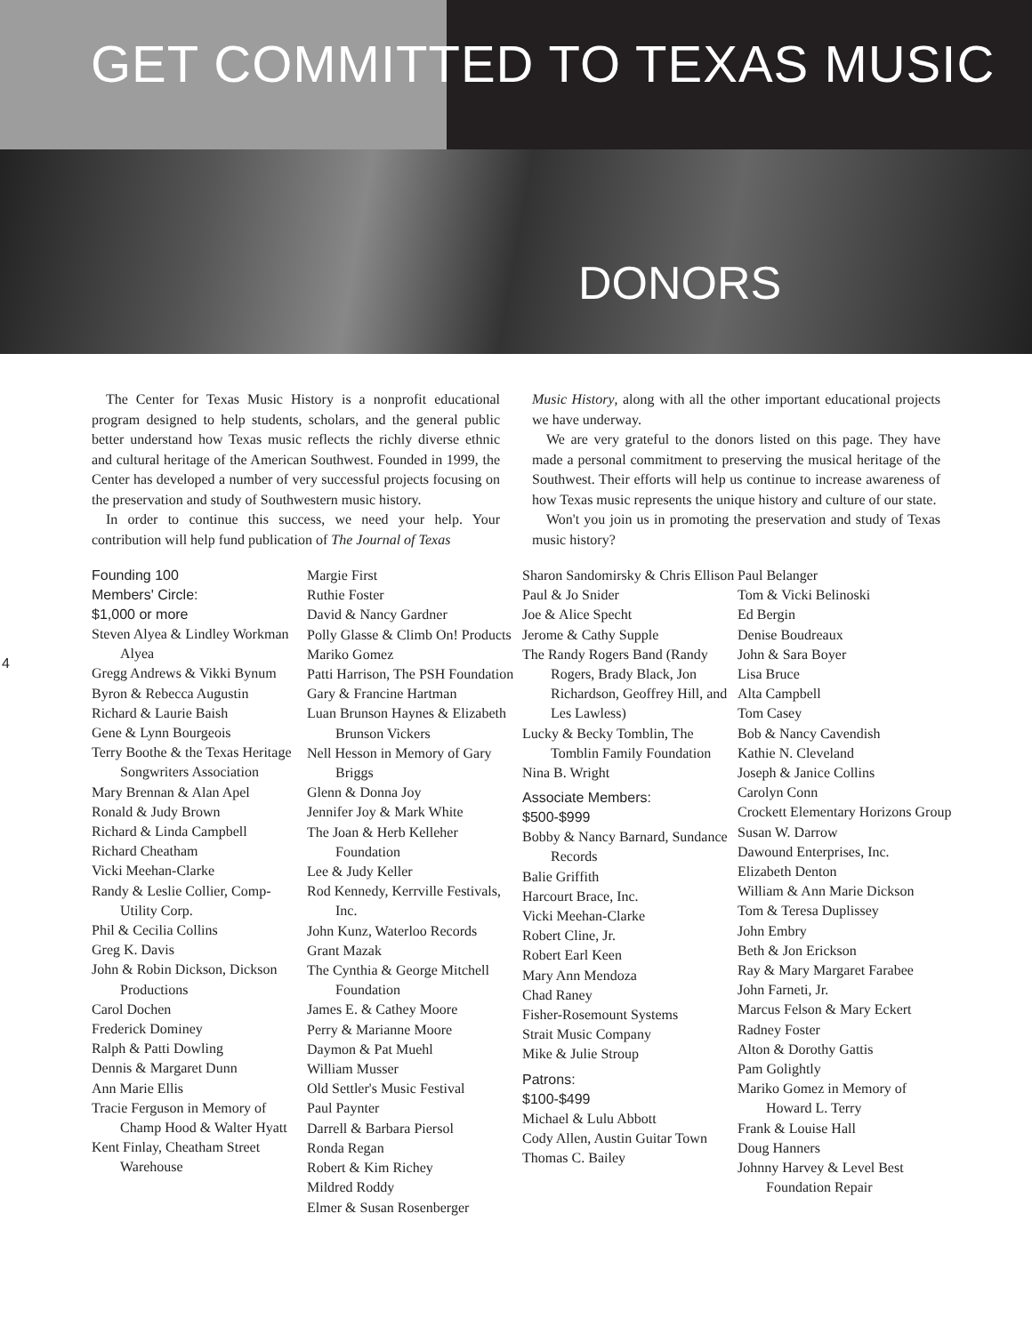GET COMMITTED TO TEXAS MUSIC
DONORS
The Center for Texas Music History is a nonprofit educational program designed to help students, scholars, and the general public better understand how Texas music reflects the richly diverse ethnic and cultural heritage of the American Southwest. Founded in 1999, the Center has developed a number of very successful projects focusing on the preservation and study of Southwestern music history.
In order to continue this success, we need your help. Your contribution will help fund publication of The Journal of Texas
Music History, along with all the other important educational projects we have underway.
We are very grateful to the donors listed on this page. They have made a personal commitment to preserving the musical heritage of the Southwest. Their efforts will help us continue to increase awareness of how Texas music represents the unique history and culture of our state.
Won't you join us in promoting the preservation and study of Texas music history?
4
Founding 100
Members' Circle:
$1,000 or more
Steven Alyea & Lindley Workman Alyea
Gregg Andrews & Vikki Bynum
Byron & Rebecca Augustin
Richard & Laurie Baish
Gene & Lynn Bourgeois
Terry Boothe & the Texas Heritage Songwriters Association
Mary Brennan & Alan Apel
Ronald & Judy Brown
Richard & Linda Campbell
Richard Cheatham
Vicki Meehan-Clarke
Randy & Leslie Collier, Comp-Utility Corp.
Phil & Cecilia Collins
Greg K. Davis
John & Robin Dickson, Dickson Productions
Carol Dochen
Frederick Dominey
Ralph & Patti Dowling
Dennis & Margaret Dunn
Ann Marie Ellis
Tracie Ferguson in Memory of Champ Hood & Walter Hyatt
Kent Finlay, Cheatham Street Warehouse
Margie First
Ruthie Foster
David & Nancy Gardner
Polly Glasse & Climb On! Products
Mariko Gomez
Patti Harrison, The PSH Foundation
Gary & Francine Hartman
Luan Brunson Haynes & Elizabeth Brunson Vickers
Nell Hesson in Memory of Gary Briggs
Glenn & Donna Joy
Jennifer Joy & Mark White
The Joan & Herb Kelleher Foundation
Lee & Judy Keller
Rod Kennedy, Kerrville Festivals, Inc.
John Kunz, Waterloo Records
Grant Mazak
The Cynthia & George Mitchell Foundation
James E. & Cathey Moore
Perry & Marianne Moore
Daymon & Pat Muehl
William Musser
Old Settler's Music Festival
Paul Paynter
Darrell & Barbara Piersol
Ronda Regan
Robert & Kim Richey
Mildred Roddy
Elmer & Susan Rosenberger
Sharon Sandomirsky & Chris Ellison
Paul & Jo Snider
Joe & Alice Specht
Jerome & Cathy Supple
The Randy Rogers Band (Randy Rogers, Brady Black, Jon Richardson, Geoffrey Hill, and Les Lawless)
Lucky & Becky Tomblin, The Tomblin Family Foundation
Nina B. Wright
Associate Members:
$500-$999
Bobby & Nancy Barnard, Sundance Records
Balie Griffith
Harcourt Brace, Inc.
Vicki Meehan-Clarke
Robert Cline, Jr.
Robert Earl Keen
Mary Ann Mendoza
Chad Raney
Fisher-Rosemount Systems
Strait Music Company
Mike & Julie Stroup
Patrons:
$100-$499
Michael & Lulu Abbott
Cody Allen, Austin Guitar Town
Thomas C. Bailey
Paul Belanger
Tom & Vicki Belinoski
Ed Bergin
Denise Boudreaux
John & Sara Boyer
Lisa Bruce
Alta Campbell
Tom Casey
Bob & Nancy Cavendish
Kathie N. Cleveland
Joseph & Janice Collins
Carolyn Conn
Crockett Elementary Horizons Group
Susan W. Darrow
Dawound Enterprises, Inc.
Elizabeth Denton
William & Ann Marie Dickson
Tom & Teresa Duplissey
John Embry
Beth & Jon Erickson
Ray & Mary Margaret Farabee
John Farneti, Jr.
Marcus Felson & Mary Eckert
Radney Foster
Alton & Dorothy Gattis
Pam Golightly
Mariko Gomez in Memory of Howard L. Terry
Frank & Louise Hall
Doug Hanners
Johnny Harvey & Level Best Foundation Repair